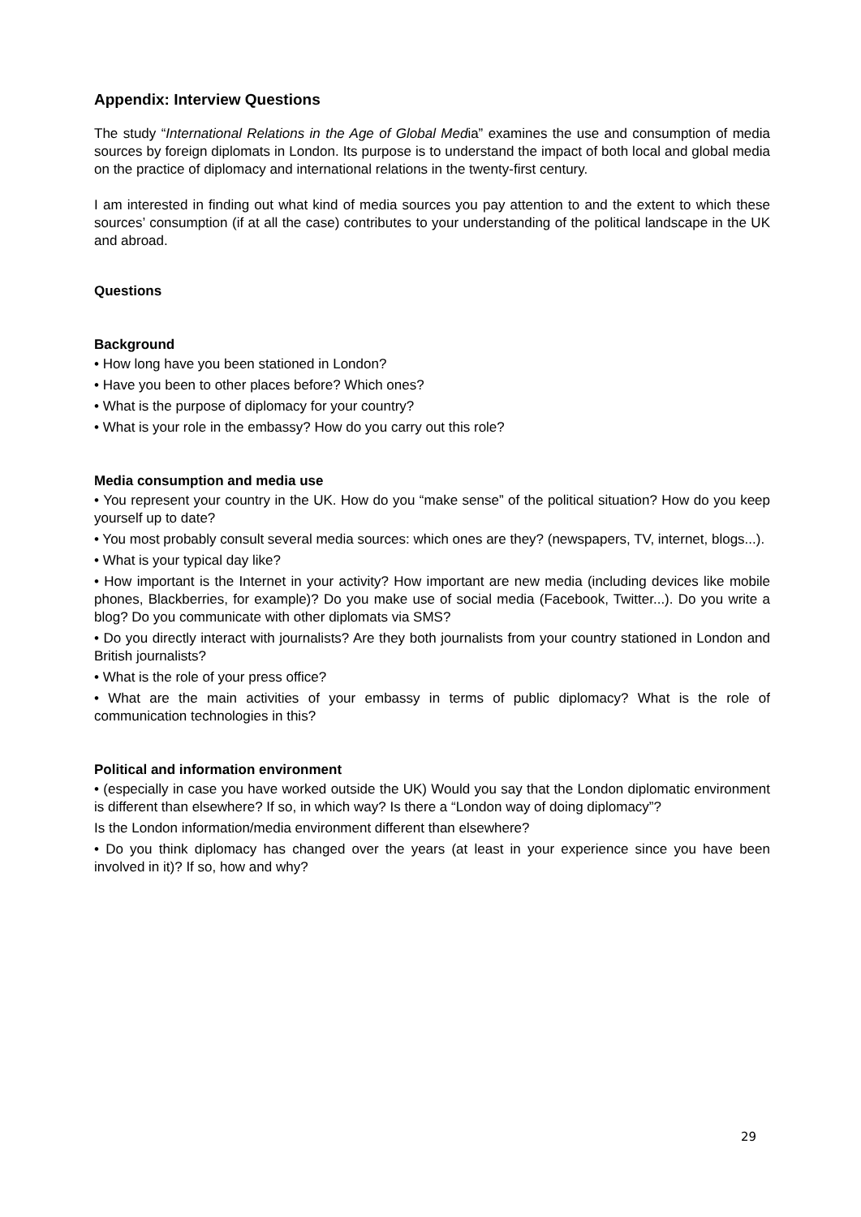Appendix: Interview Questions
The study “International Relations in the Age of Global Media” examines the use and consumption of media sources by foreign diplomats in London. Its purpose is to understand the impact of both local and global media on the practice of diplomacy and international relations in the twenty-first century.
I am interested in finding out what kind of media sources you pay attention to and the extent to which these sources’ consumption (if at all the case) contributes to your understanding of the political landscape in the UK and abroad.
Questions
Background
• How long have you been stationed in London?
• Have you been to other places before? Which ones?
• What is the purpose of diplomacy for your country?
• What is your role in the embassy? How do you carry out this role?
Media consumption and media use
• You represent your country in the UK. How do you “make sense” of the political situation? How do you keep yourself up to date?
• You most probably consult several media sources: which ones are they? (newspapers, TV, internet, blogs...).
• What is your typical day like?
• How important is the Internet in your activity? How important are new media (including devices like mobile phones, Blackberries, for example)? Do you make use of social media (Facebook, Twitter...). Do you write a blog? Do you communicate with other diplomats via SMS?
• Do you directly interact with journalists? Are they both journalists from your country stationed in London and British journalists?
• What is the role of your press office?
• What are the main activities of your embassy in terms of public diplomacy? What is the role of communication technologies in this?
Political and information environment
• (especially in case you have worked outside the UK) Would you say that the London diplomatic environment is different than elsewhere? If so, in which way? Is there a “London way of doing diplomacy”?
Is the London information/media environment different than elsewhere?
• Do you think diplomacy has changed over the years (at least in your experience since you have been involved in it)? If so, how and why?
29